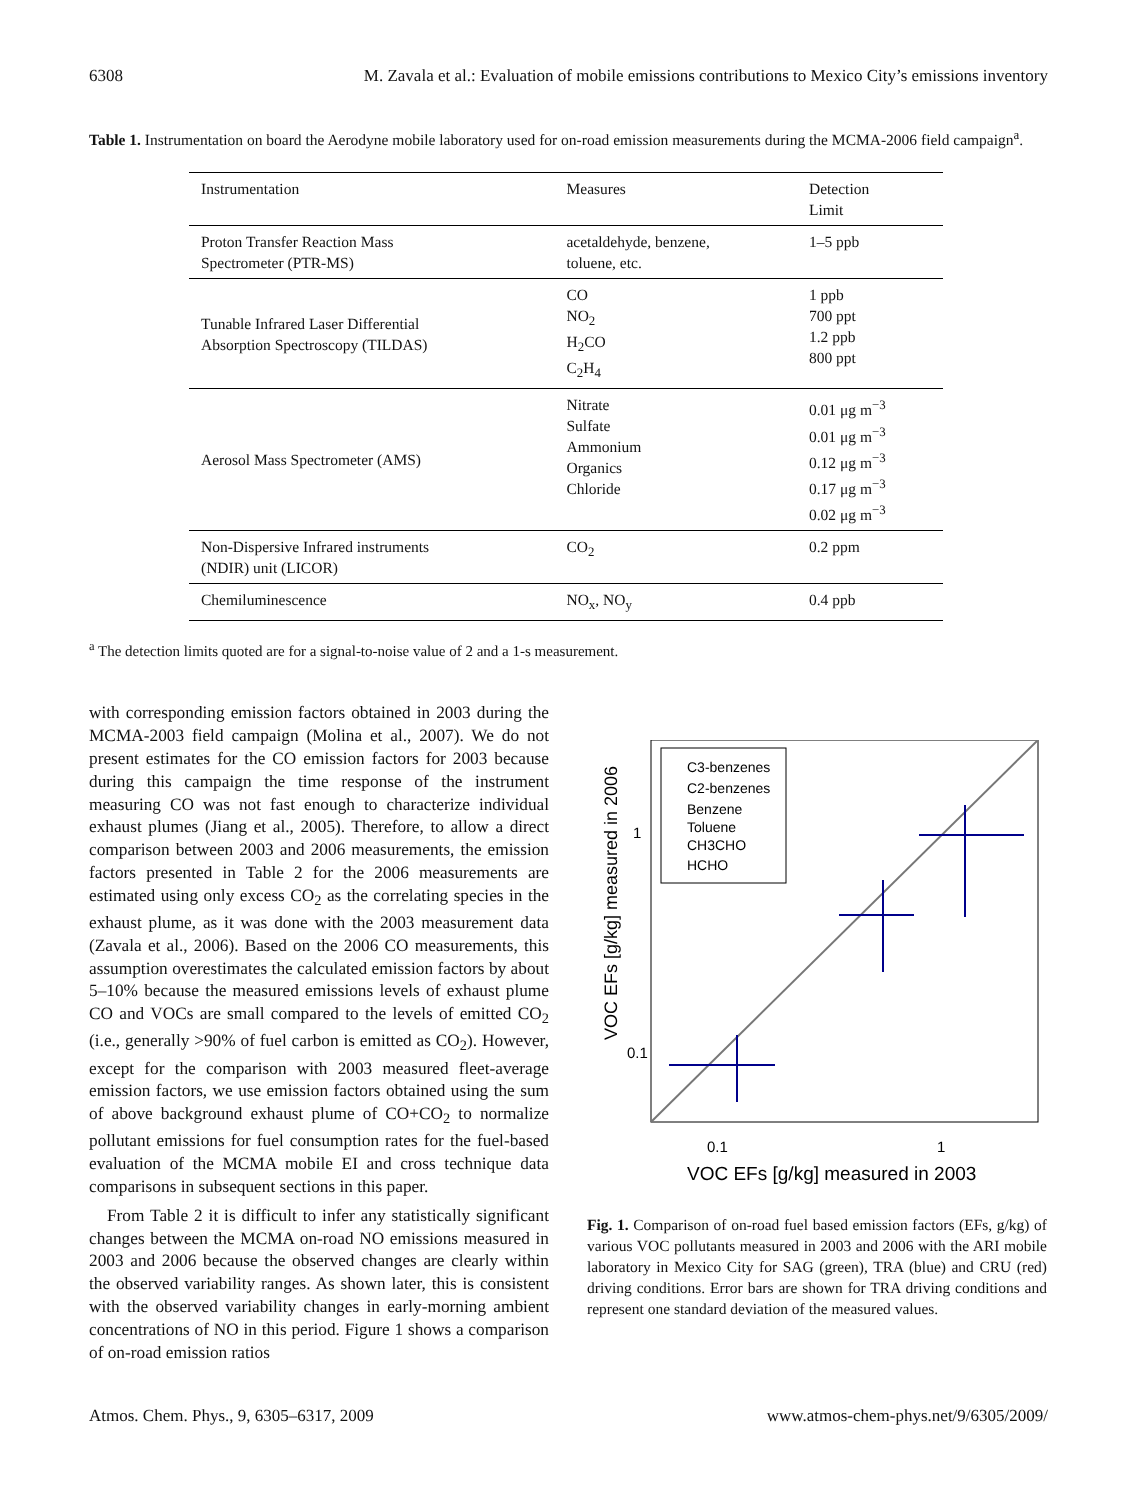6308 M. Zavala et al.: Evaluation of mobile emissions contributions to Mexico City’s emissions inventory
Table 1. Instrumentation on board the Aerodyne mobile laboratory used for on-road emission measurements during the MCMA-2006 field campaign<sup>a</sup>.
| Instrumentation | Measures | Detection Limit |
| --- | --- | --- |
| Proton Transfer Reaction Mass Spectrometer (PTR-MS) | acetaldehyde, benzene, toluene, etc. | 1–5 ppb |
| Tunable Infrared Laser Differential Absorption Spectroscopy (TILDAS) | CO NO<sub>2</sub> H<sub>2</sub>CO C<sub>2</sub>H<sub>4</sub> | 1 ppb 700 ppt 1.2 ppb 800 ppt |
| Aerosol Mass Spectrometer (AMS) | Nitrate Sulfate Ammonium Organics Chloride | 0.01 μg m<sup>−3</sup> 0.01 μg m<sup>−3</sup> 0.12 μg m<sup>−3</sup> 0.17 μg m<sup>−3</sup> 0.02 μg m<sup>−3</sup> |
| Non-Dispersive Infrared instruments (NDIR) unit (LICOR) | CO<sub>2</sub> | 0.2 ppm |
| Chemiluminescence | NO<sub>x</sub>, NO<sub>y</sub> | 0.4 ppb |
<sup>a</sup> The detection limits quoted are for a signal-to-noise value of 2 and a 1-s measurement.
with corresponding emission factors obtained in 2003 during the MCMA-2003 field campaign (Molina et al., 2007). We do not present estimates for the CO emission factors for 2003 because during this campaign the time response of the instrument measuring CO was not fast enough to characterize individual exhaust plumes (Jiang et al., 2005). Therefore, to allow a direct comparison between 2003 and 2006 measurements, the emission factors presented in Table 2 for the 2006 measurements are estimated using only excess CO<sub>2</sub> as the correlating species in the exhaust plume, as it was done with the 2003 measurement data (Zavala et al., 2006). Based on the 2006 CO measurements, this assumption overestimates the calculated emission factors by about 5–10% because the measured emissions levels of exhaust plume CO and VOCs are small compared to the levels of emitted CO<sub>2</sub> (i.e., generally >90% of fuel carbon is emitted as CO<sub>2</sub>). However, except for the comparison with 2003 measured fleet-average emission factors, we use emission factors obtained using the sum of above background exhaust plume of CO+CO<sub>2</sub> to normalize pollutant emissions for fuel consumption rates for the fuel-based evaluation of the MCMA mobile EI and cross technique data comparisons in subsequent sections in this paper.
From Table 2 it is difficult to infer any statistically significant changes between the MCMA on-road NO emissions measured in 2003 and 2006 because the observed changes are clearly within the observed variability ranges. As shown later, this is consistent with the observed variability changes in early-morning ambient concentrations of NO in this period. Figure 1 shows a comparison of on-road emission ratios
C3-benzenes
C2-benzenes
Benzene
Toluene
CH3CHO
HCHO
VOC EFs [g/kg] measured in 2006
0.1
1
0.1
1
VOC EFs [g/kg] measured in 2003
Fig. 1. Comparison of on-road fuel based emission factors (EFs, g/kg) of various VOC pollutants measured in 2003 and 2006 with the ARI mobile laboratory in Mexico City for SAG (green), TRA (blue) and CRU (red) driving conditions. Error bars are shown for TRA driving conditions and represent one standard deviation of the measured values.
Atmos. Chem. Phys., 9, 6305–6317, 2009 www.atmos-chem-phys.net/9/6305/2009/